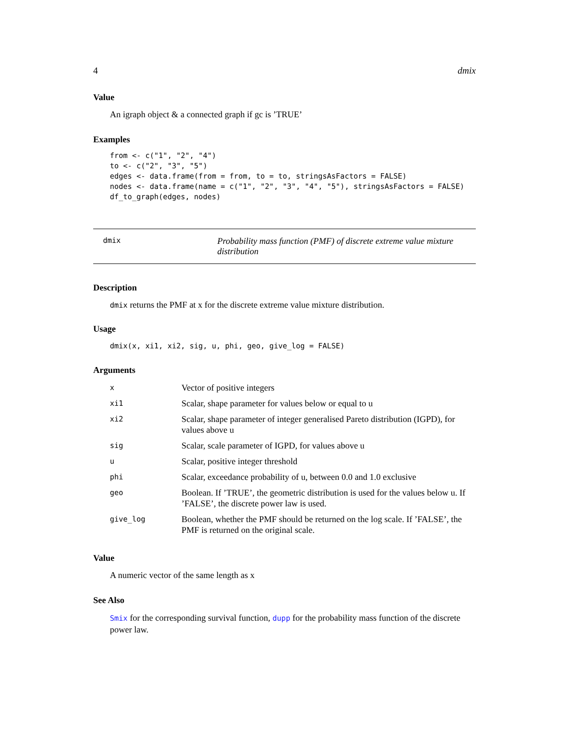4 dmix
Value
An igraph object & a connected graph if gc is ’TRUE’
Examples
from <- c("1", "2", "4")
to <- c("2", "3", "5")
edges <- data.frame(from = from, to = to, stringsAsFactors = FALSE)
nodes <- data.frame(name = c("1", "2", "3", "4", "5"), stringsAsFactors = FALSE)
df_to_graph(edges, nodes)
dmix Probability mass function (PMF) of discrete extreme value mixture distribution
Description
dmix returns the PMF at x for the discrete extreme value mixture distribution.
Usage
dmix(x, xi1, xi2, sig, u, phi, geo, give_log = FALSE)
Arguments
| x | Vector of positive integers |
| xi1 | Scalar, shape parameter for values below or equal to u |
| xi2 | Scalar, shape parameter of integer generalised Pareto distribution (IGPD), for values above u |
| sig | Scalar, scale parameter of IGPD, for values above u |
| u | Scalar, positive integer threshold |
| phi | Scalar, exceedance probability of u, between 0.0 and 1.0 exclusive |
| geo | Boolean. If ’TRUE’, the geometric distribution is used for the values below u. If ’FALSE’, the discrete power law is used. |
| give_log | Boolean, whether the PMF should be returned on the log scale. If ’FALSE’, the PMF is returned on the original scale. |
Value
A numeric vector of the same length as x
See Also
Smix for the corresponding survival function, dupp for the probability mass function of the discrete power law.